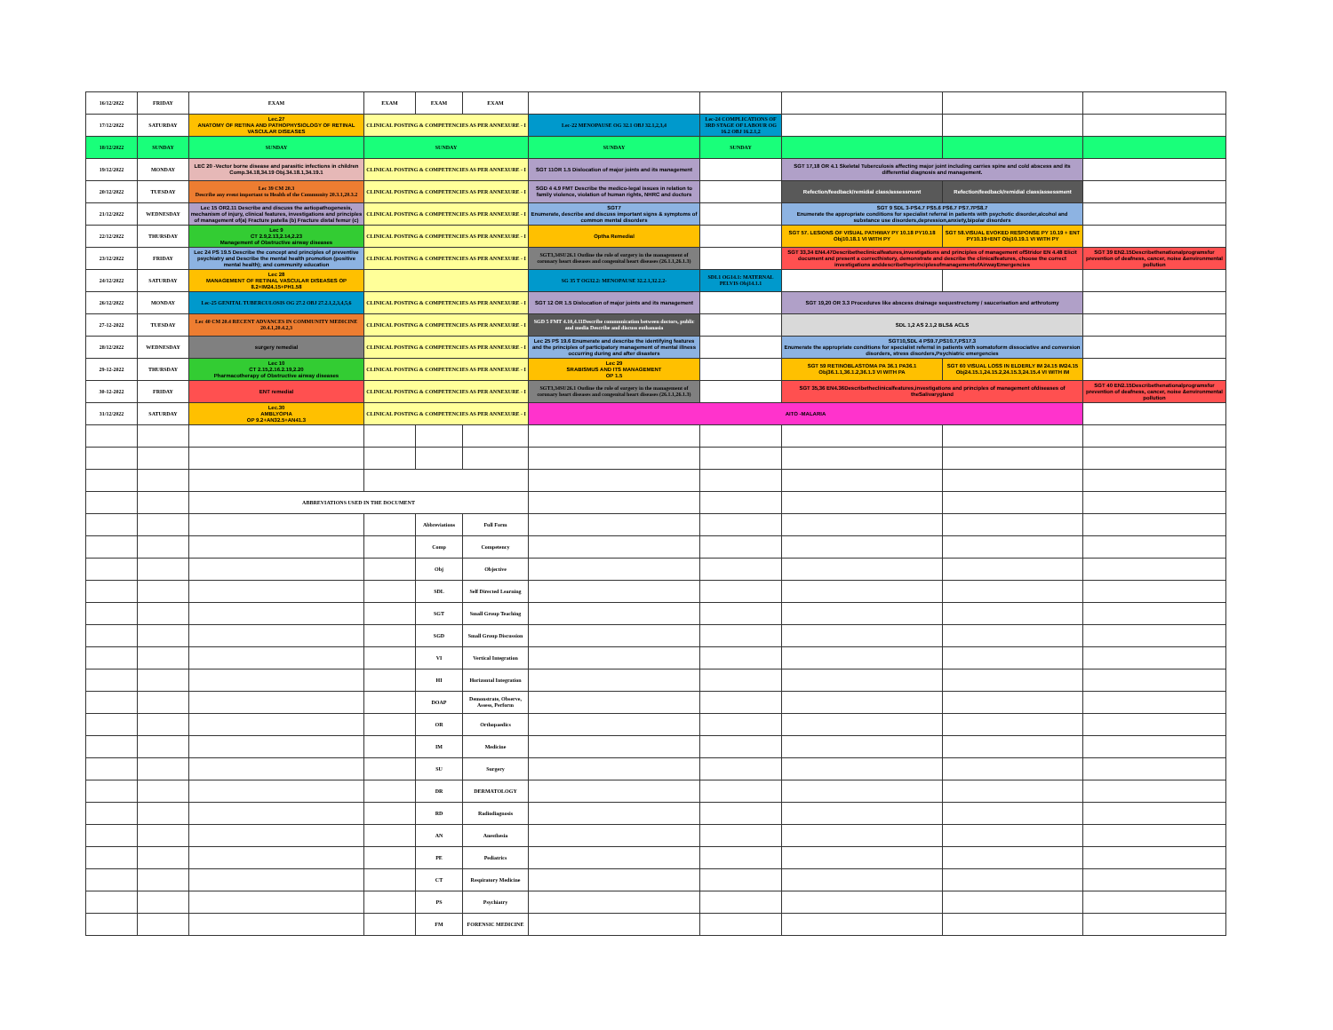| 16/12/2022 | FRIDAY | EXAM | EXAM | EXAM | EXAM | | | | | |
| 17/12/2022 | SATURDAY | Lec.27 ANATOMY OF RETINA AND PATHOPHYSIOLOGY OF RETINAL VASCULAR DISEASES | CLINICAL POSTING & COMPETENCIES AS PER ANNEXURE - I | | | Lec-22 MENOPAUSE OG 32.1 OBJ 32.1,2,3,4 | Lec-24 COMPLICATIONS OF 3RD STAGE OF LABOUR OG 16.2 OBJ 16.2.1,2 | | | |
| 18/12/2022 | SUNDAY | SUNDAY | SUNDAY | | | SUNDAY | SUNDAY | | | |
| 19/12/2022 | MONDAY | LEC 20 -Vector borne disease and parasitic infections in children Comp.34.18,34.19 Obj.34.18.1,34.19.1 | CLINICAL POSTING & COMPETENCIES AS PER ANNEXURE - I | | | SGT 11OR 1.5 Dislocation of major joints and its management | | SGT 17,18 OR 4.1 Skeletal Tuberculosis affecting major joint including carries spine and cold abscess and its differential diagnosis and management. | | |
| 20/12/2022 | TUESDAY | Lec 39 CM 20.3 Describe any event important to Health of the Community 20.3.1,20.3.2 | CLINICAL POSTING & COMPETENCIES AS PER ANNEXURE - I | | | SGD 4 4.9 FMT Describe the medico-legal issues in relation to family violence, violation of human rights, NHRC and doctors | | Refection/feedback/remidial class/assessment | Refection/feedback/remidial class/assessment | |
| 21/12/2022 | WEDNESDAY | Lec 15 OR2.11 Describe and discuss the aetiopathogenesis, mechanism of injury, clinical features, investigations and principles of management of(a) Fracture patella (b) Fracture distal femur (c) | CLINICAL POSTING & COMPETENCIES AS PER ANNEXURE - I | | | SGT7 Enumerate, describe and discuss important signs & symptoms of common mental disorders | | SGT 9 SDL 3-PS4.7 PS5.6 PS6.7 PS7.7PS8.7 Enumerate the appropriate conditions for specialist referral in patients with psychotic disorder,alcohol and substance use disorders,depression,anxiety,bipolar disorders | | |
| 22/12/2022 | THURSDAY | Lec 9 CT 2.9,2.13,2.14,2.23 Management of Obstructive airway diseases | CLINICAL POSTING & COMPETENCIES AS PER ANNEXURE - I | | | Optha Remedial | | SGT 57. LESIONS OF VISUAL PATHWAY PY 10.18 PY10.18 Obj10.18.1 VI WITH PY | SGT 58.VISUAL EVOKED RESPONSE PY 10.19 + ENT PY10.19+ENT Obj10.19.1 VI WITH PY | |
| 23/12/2022 | FRIDAY | Lec 24 PS 19.5 Describe the concept and principles of preventive psychiatry and Describe the mental health promotion (positive mental health); and community education | CLINICAL POSTING & COMPETENCIES AS PER ANNEXURE - I | | | SGT3,34SU26.1 Outline the role of surgery in the management of coronary heart diseases and congenital heart diseases (26.1.1,26.1.3) | | SGT 33,34 EN4.47Describetheclinicalfeatures,investigations and principles of management ofStridor EN 4.48 Elicit document and present a correcthistory, demonstrate and describe the clinicalfeatures, choose the correct investigations anddescribetheprinciplesofmanagementofAirwayEmergencies | | SGT 39 EN2.15Describethenationalprogramsfor prevention of deafness, cancer, noise &environmental pollution |
| 24/12/2022 | SATURDAY | Lec 28 MANAGEMENT OF RETINAL VASCULAR DISEASES OP 8.2+IM24.15+PH1.58 | | | | SG 35 T OG32.2: MENOPAUSE 32.2.1,32.2.2- | SDL1 OG14.1: MATERNAL PELVIS Obj14.1.1 | | | |
| 26/12/2022 | MONDAY | Lec-25 GENITAL TUBERCULOSIS OG 27.2 OBJ 27.2.1,2,3,4,5,6 | CLINICAL POSTING & COMPETENCIES AS PER ANNEXURE - I | | | SGT 12 OR 1.5 Dislocation of major joints and its management | | SGT 19,20 OR 3.3 Procedures like abscess drainage sequestrectomy / saucerisation and arthrotomy | | |
| 27-12-2022 | TUESDAY | Lec 40 CM 20.4 RECENT ADVANCES IN COMMUNITY MEDICINE 20.4.1,20.4.2,3 | CLINICAL POSTING & COMPETENCIES AS PER ANNEXURE - I | | | SGD 5 FMT 4.10,4.11Describe communication between doctors, public and media Describe and discuss euthanasia | | SDL 1,2 AS 2.1,2 BLS& ACLS | | |
| 28/12/2022 | WEDNESDAY | surgery remedial | CLINICAL POSTING & COMPETENCIES AS PER ANNEXURE - I | | | Lec 25 PS 19.6 Enumerate and describe the identifying features and the principles of participatory management of mental illness occurring during and after disasters | | SGT10,SDL 4 PS9.7,PS10.7,PS17.3 Enumerate the appropriate conditions for specialist referral in patients with somatoform dissociative and conversion disorders, stress disorders,Psychiatric emergencies | | |
| 29-12-2022 | THURSDAY | Lec 10 CT 2.15,2.16.2.19,2.20 Pharmacotherapy of Obstructive airway diseases | CLINICAL POSTING & COMPETENCIES AS PER ANNEXURE - I | | | Lec 29 SRABISMUS AND ITS MANAGEMENT OP 1.5 | | SGT 59 RETINOBLASTOMA PA 36.1 PA36.1 Obj36.1.1,36.1.2,36.1.3 VI WITH PA | SGT 60 VISUAL LOSS IN ELDERLY IM 24.15 IM24.15 Obj24.15.1,24.15.2,24.15.3,24.15.4 VI WITH IM | |
| 30-12-2022 | FRIDAY | ENT remedial | CLINICAL POSTING & COMPETENCIES AS PER ANNEXURE - I | | | SGT3,34SU26.1 Outline the role of surgery in the management of coronary heart diseases and congenital heart diseases (26.1.1,26.1.3) | | SGT 35,36 EN4.36Describetheclinicalfeatures,investigations and principles of management ofdiseases of theSalivarygland | | SGT 40 EN2.15Describethenationalprogramsfor prevention of deafness, cancer, noise &environmental pollution |
| 31/12/2022 | SATURDAY | Lec.30 AMBLYOPIA OP 9.2+AN32.5+AN41.3 | CLINICAL POSTING & COMPETENCIES AS PER ANNEXURE - I | | | AITO -MALARIA | | | | |
| | | ABBREVIATIONS USED IN THE DOCUMENT | | | | | | | | |
| | | | | Abbreviations | Full Form | | | | | |
| | | | | Comp | Competency | | | | | |
| | | | | Obj | Objective | | | | | |
| | | | | SDL | Self Directed Learning | | | | | |
| | | | | SGT | Small Group Teaching | | | | | |
| | | | | SGD | Small Group Discussion | | | | | |
| | | | | VI | Vertical Integration | | | | | |
| | | | | HI | Horizontal Integration | | | | | |
| | | | | DOAP | Demonstrate, Observe, Assess, Perform | | | | | |
| | | | | OR | Orthopaedics | | | | | |
| | | | | IM | Medicine | | | | | |
| | | | | SU | Surgery | | | | | |
| | | | | DR | DERMATOLOGY | | | | | |
| | | | | RD | Radiodiagnosis | | | | | |
| | | | | AN | Anesthesia | | | | | |
| | | | | PE | Pediatrics | | | | | |
| | | | | CT | Respiratory Medicine | | | | | |
| | | | | PS | Psychiatry | | | | | |
| | | | | FM | FORENSIC MEDICINE | | | | | |